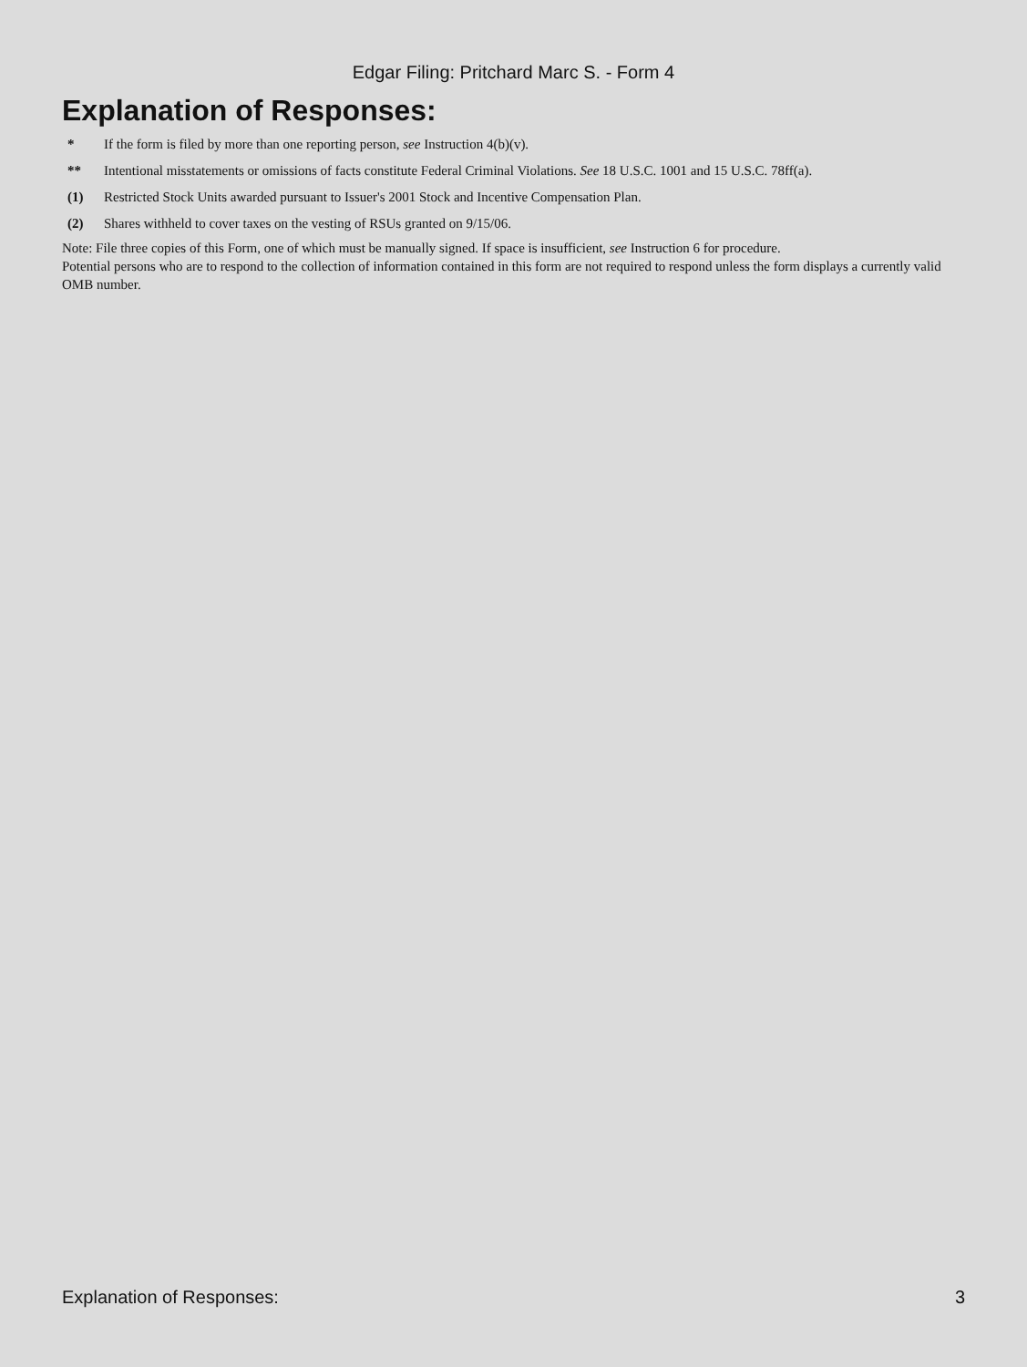Edgar Filing: Pritchard Marc S. - Form 4
Explanation of Responses:
| * | If the form is filed by more than one reporting person, see Instruction 4(b)(v). |
| ** | Intentional misstatements or omissions of facts constitute Federal Criminal Violations. See 18 U.S.C. 1001 and 15 U.S.C. 78ff(a). |
| (1) | Restricted Stock Units awarded pursuant to Issuer's 2001 Stock and Incentive Compensation Plan. |
| (2) | Shares withheld to cover taxes on the vesting of RSUs granted on 9/15/06. |
Note: File three copies of this Form, one of which must be manually signed. If space is insufficient, see Instruction 6 for procedure.
Potential persons who are to respond to the collection of information contained in this form are not required to respond unless the form displays a currently valid OMB number.
Explanation of Responses: 3